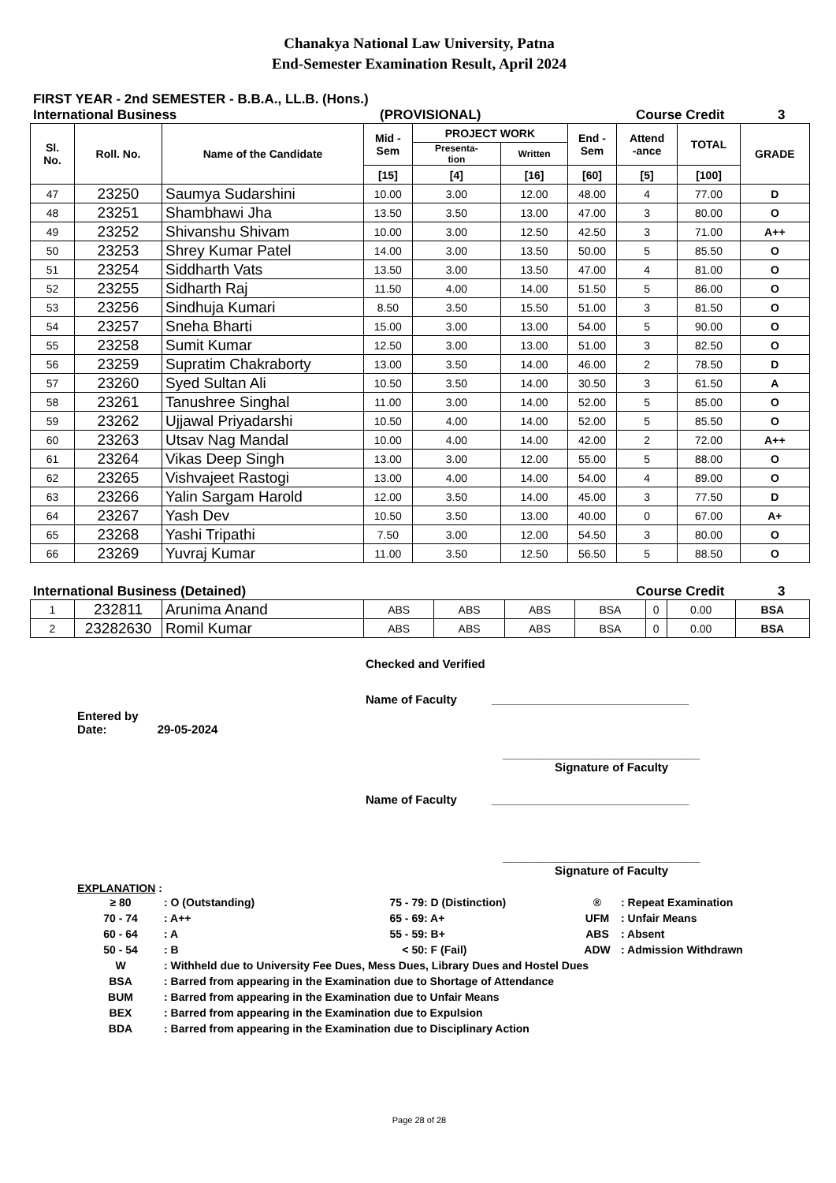Chanakya National Law University, Patna
End-Semester Examination Result, April 2024
FIRST YEAR - 2nd SEMESTER - B.B.A., LL.B. (Hons.)
International Business (PROVISIONAL) Course Credit 3
| Sl. No. | Roll. No. | Name of the Candidate | Mid - Sem | PROJECT WORK | | End - Sem | Attend -ance | TOTAL | GRADE |
| --- | --- | --- | --- | --- | --- | --- | --- | --- | --- |
| | | | | Presenta- tion | Written | | | | |
| | | | [15] | [4] | [16] | [60] | [5] | [100] | |
| 47 | 23250 | Saumya Sudarshini | 10.00 | 3.00 | 12.00 | 48.00 | 4 | 77.00 | D |
| 48 | 23251 | Shambhawi Jha | 13.50 | 3.50 | 13.00 | 47.00 | 3 | 80.00 | O |
| 49 | 23252 | Shivanshu Shivam | 10.00 | 3.00 | 12.50 | 42.50 | 3 | 71.00 | A++ |
| 50 | 23253 | Shrey Kumar Patel | 14.00 | 3.00 | 13.50 | 50.00 | 5 | 85.50 | O |
| 51 | 23254 | Siddharth Vats | 13.50 | 3.00 | 13.50 | 47.00 | 4 | 81.00 | O |
| 52 | 23255 | Sidharth Raj | 11.50 | 4.00 | 14.00 | 51.50 | 5 | 86.00 | O |
| 53 | 23256 | Sindhuja Kumari | 8.50 | 3.50 | 15.50 | 51.00 | 3 | 81.50 | O |
| 54 | 23257 | Sneha Bharti | 15.00 | 3.00 | 13.00 | 54.00 | 5 | 90.00 | O |
| 55 | 23258 | Sumit Kumar | 12.50 | 3.00 | 13.00 | 51.00 | 3 | 82.50 | O |
| 56 | 23259 | Supratim Chakraborty | 13.00 | 3.50 | 14.00 | 46.00 | 2 | 78.50 | D |
| 57 | 23260 | Syed Sultan Ali | 10.50 | 3.50 | 14.00 | 30.50 | 3 | 61.50 | A |
| 58 | 23261 | Tanushree Singhal | 11.00 | 3.00 | 14.00 | 52.00 | 5 | 85.00 | O |
| 59 | 23262 | Ujjawal Priyadarshi | 10.50 | 4.00 | 14.00 | 52.00 | 5 | 85.50 | O |
| 60 | 23263 | Utsav Nag Mandal | 10.00 | 4.00 | 14.00 | 42.00 | 2 | 72.00 | A++ |
| 61 | 23264 | Vikas Deep Singh | 13.00 | 3.00 | 12.00 | 55.00 | 5 | 88.00 | O |
| 62 | 23265 | Vishvajeet Rastogi | 13.00 | 4.00 | 14.00 | 54.00 | 4 | 89.00 | O |
| 63 | 23266 | Yalin Sargam Harold | 12.00 | 3.50 | 14.00 | 45.00 | 3 | 77.50 | D |
| 64 | 23267 | Yash Dev | 10.50 | 3.50 | 13.00 | 40.00 | 0 | 67.00 | A+ |
| 65 | 23268 | Yashi Tripathi | 7.50 | 3.00 | 12.00 | 54.50 | 3 | 80.00 | O |
| 66 | 23269 | Yuvraj Kumar | 11.00 | 3.50 | 12.50 | 56.50 | 5 | 88.50 | O |
International Business (Detained) Course Credit 3
| 1 | 232811 | Arunima Anand | ABS | ABS | ABS | BSA | 0 | 0.00 | BSA |
| 2 | 23282630 | Romil Kumar | ABS | ABS | ABS | BSA | 0 | 0.00 | BSA |
Checked and Verified
Name of Faculty ______________________________
Entered by
Date: 29-05-2024
______________________________
Signature of Faculty
Name of Faculty ______________________________
______________________________
Signature of Faculty
EXPLANATION :
| ≥ 80 | : O (Outstanding) | 75 - 79 | : D (Distinction) | ® | : Repeat Examination |
| 70 - 74 | : A++ | 65 - 69 | : A+ | UFM | : Unfair Means |
| 60 - 64 | : A | 55 - 59 | : B+ | ABS | : Absent |
| 50 - 54 | : B | < 50 | : F (Fail) | ADW | : Admission Withdrawn |
| W | : Withheld due to University Fee Dues, Mess Dues, Library Dues and Hostel Dues | | | | |
| BSA | : Barred from appearing in the Examination due to Shortage of Attendance | | | | |
| BUM | : Barred from appearing in the Examination due to Unfair Means | | | | |
| BEX | : Barred from appearing in the Examination due to Expulsion | | | | |
| BDA | : Barred from appearing in the Examination due to Disciplinary Action | | | | |
Page 28 of 28